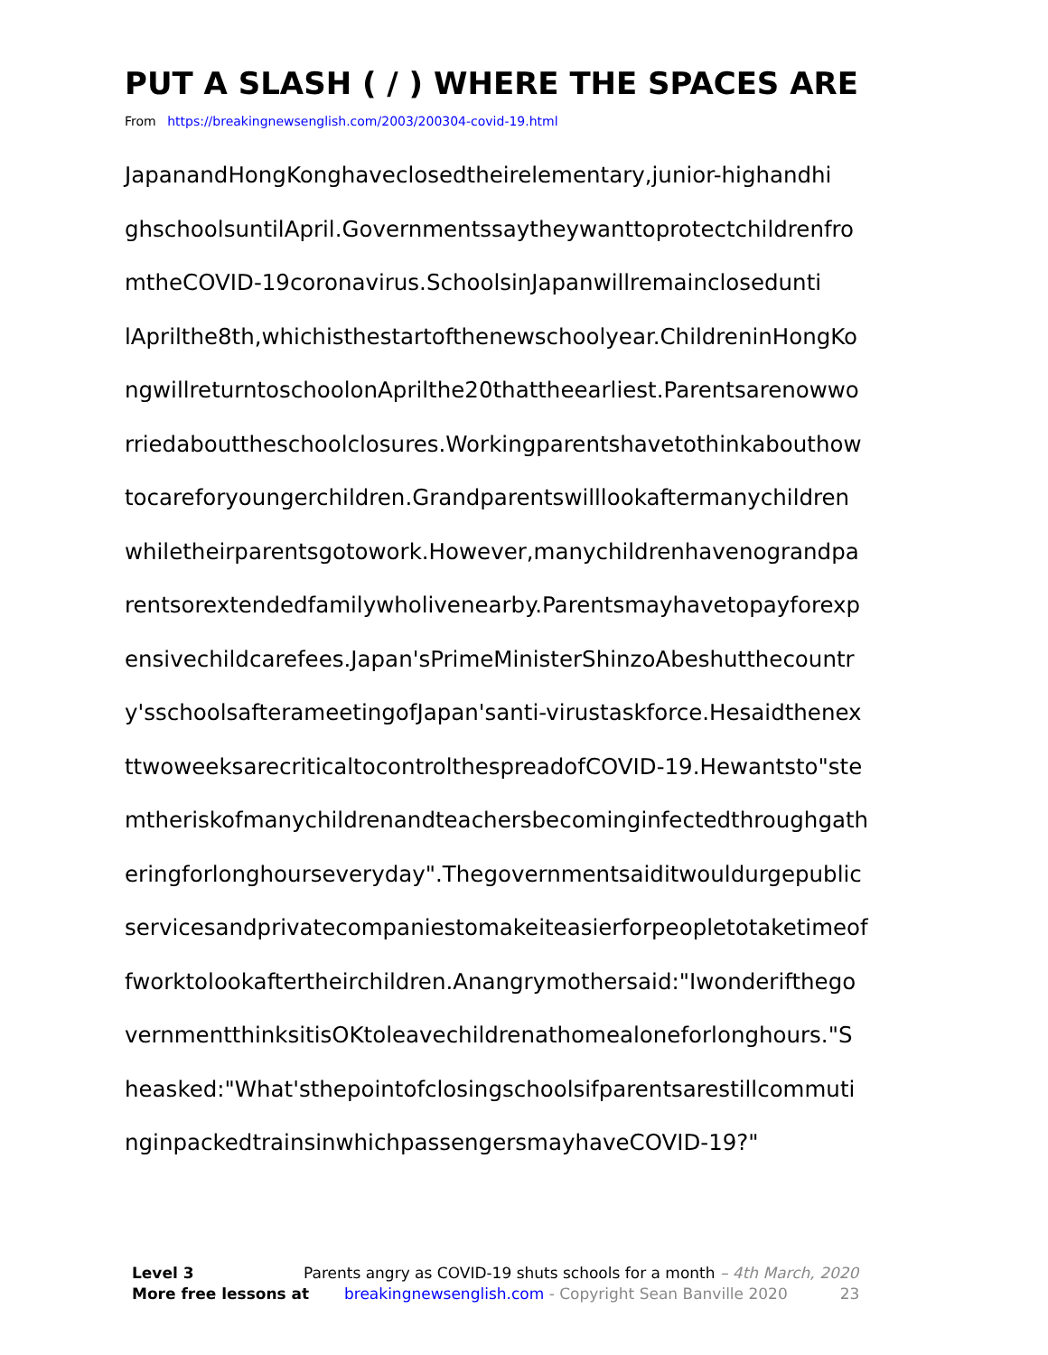PUT A SLASH ( / ) WHERE THE SPACES ARE
From https://breakingnewsenglish.com/2003/200304-covid-19.html
JapanandHongKonghaveclosedtheirelementary,junior-highandhi
ghschoolsuntilApril.Governmentssaytheywanttoprotectchildrenfro
mtheCOVID-19coronavirus.SchoolsinJapanwillremainclosedunti
lAprilthe8th,whichisthestartofthenewschoolyear.ChildreninHongKo
ngwillreturntoschoolonAprilthe20thattheearliest.Parentsarenowwo
rriedabouttheschoolclosures.Workingparentshavetothinkabouthow
tocareforyoungerchildren.Grandparentswilllookaftermanychildren
whiletheirparentsgotowork.However,manychildrenhavenograndpa
rentsorextendedfamilywholivenearby.Parentsmayhavetopayforexp
ensivechildcarefees.Japan'sPrimeMinisterShinzoAbeshutthecountr
y'sschoolsafterameetingofJapan'santi-virustaskforce.Hesaidthenex
ttwoweeksarecriticaltocontrolthespreadofCOVID-19.Hewantsto"ste
mtheriskofmanychildrenandteachersbecominginfectedthroughgath
eringforlonghourseveryday".Thegovernmentsaiditwouldurgepublic
servicesandprivatecompaniestomakeiteasierforpeopletotaketimeof
fworktolookaftertheirchildren.Anangrymothersaid:"Iwonderifthego
vernmentthinksitisOKtoleavechildrenathomealoneforlonghours."S
heasked:"What'sthepointofclosingschoolsifparentsarestillcommuti
nginpackedtrainsinwhichpassengersmayhaveCOVID-19?"
Level 3 Parents angry as COVID-19 shuts schools for a month – 4th March, 2020
More free lessons at breakingnewsenglish.com - Copyright Sean Banville 2020 23